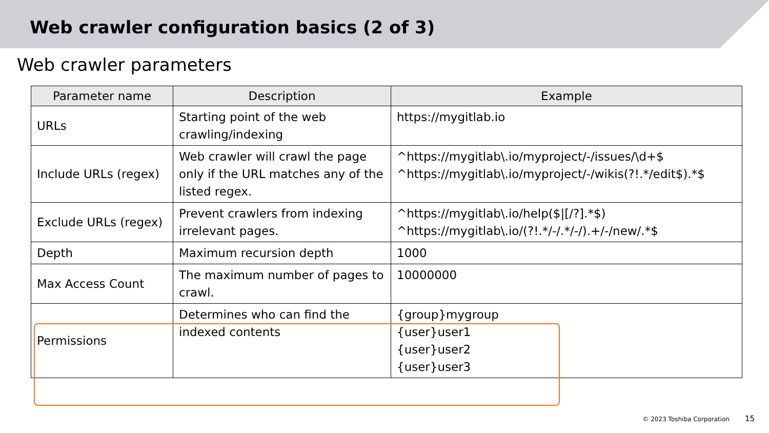Web crawler configuration basics (2 of 3)
Web crawler parameters
| Parameter name | Description | Example |
| --- | --- | --- |
| URLs | Starting point of the web crawling/indexing | https://mygitlab.io |
| Include URLs (regex) | Web crawler will crawl the page only if the URL matches any of the listed regex. | ^https://mygitlab\.io/myproject/-/issues/\d+$ ^https://mygitlab\.io/myproject/-/wikis(?!.*/edit$).*$ |
| Exclude URLs (regex) | Prevent crawlers from indexing irrelevant pages. | ^https://mygitlab\.io/help($/[/?].*$) ^https://mygitlab\.io/(?!.*/-/.*/-/).+/-/new/.*$ |
| Depth | Maximum recursion depth | 1000 |
| Max Access Count | The maximum number of pages to crawl. | 10000000 |
| Permissions | Determines who can find the indexed contents | {group}mygroup {user}user1 {user}user2 {user}user3 |
© 2023 Toshiba Corporation 15